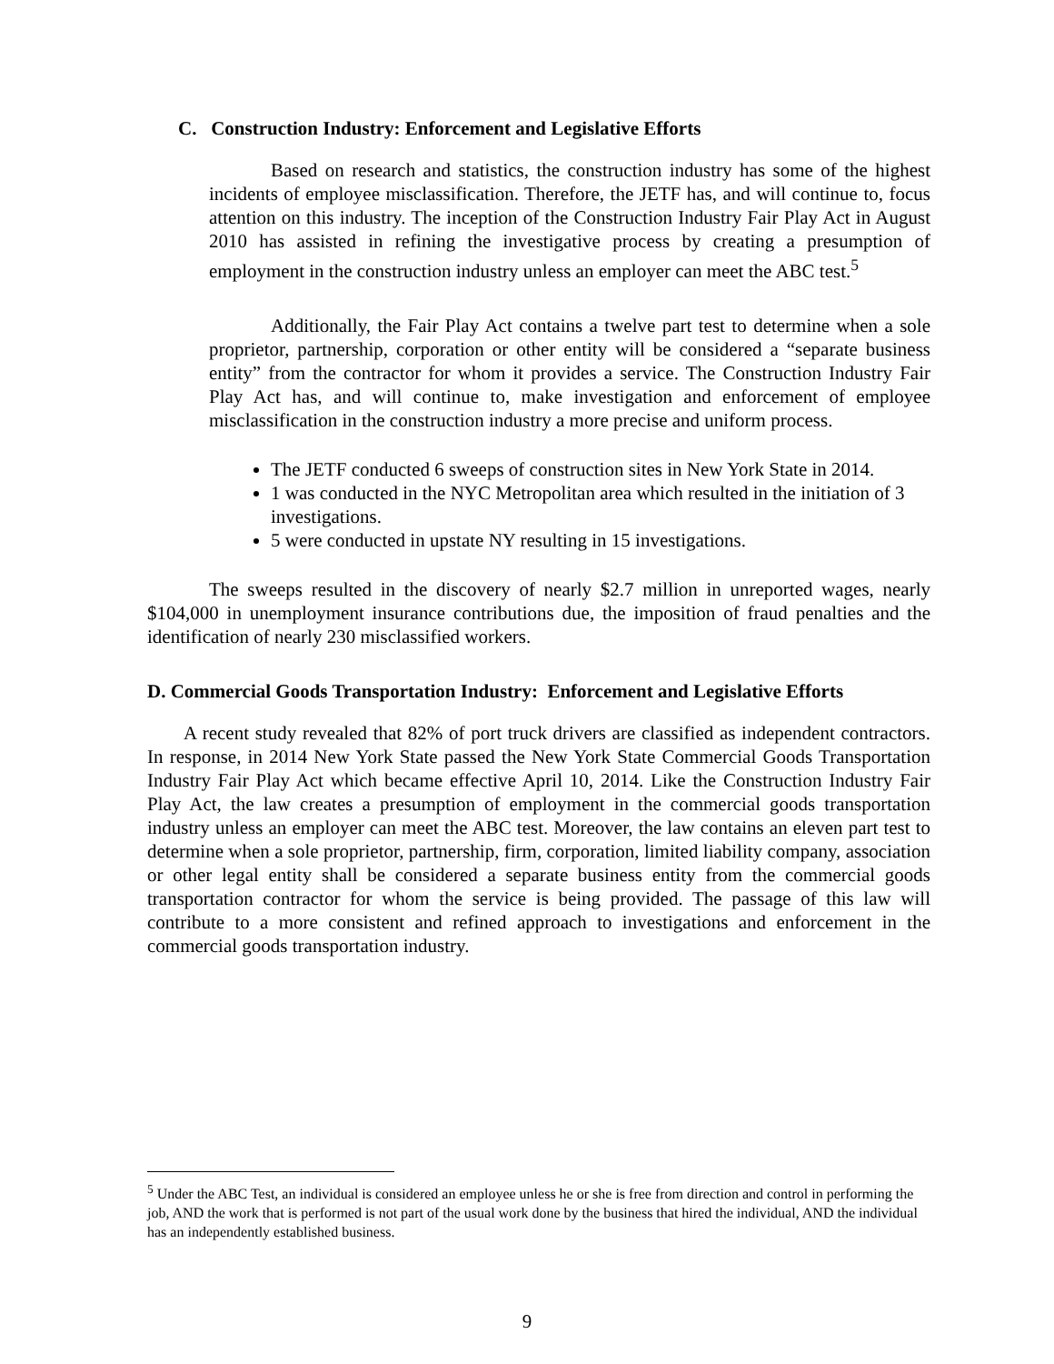C. Construction Industry: Enforcement and Legislative Efforts
Based on research and statistics, the construction industry has some of the highest incidents of employee misclassification. Therefore, the JETF has, and will continue to, focus attention on this industry. The inception of the Construction Industry Fair Play Act in August 2010 has assisted in refining the investigative process by creating a presumption of employment in the construction industry unless an employer can meet the ABC test.<sup>5</sup>
Additionally, the Fair Play Act contains a twelve part test to determine when a sole proprietor, partnership, corporation or other entity will be considered a “separate business entity” from the contractor for whom it provides a service. The Construction Industry Fair Play Act has, and will continue to, make investigation and enforcement of employee misclassification in the construction industry a more precise and uniform process.
The JETF conducted 6 sweeps of construction sites in New York State in 2014.
1 was conducted in the NYC Metropolitan area which resulted in the initiation of 3 investigations.
5 were conducted in upstate NY resulting in 15 investigations.
The sweeps resulted in the discovery of nearly $2.7 million in unreported wages, nearly $104,000 in unemployment insurance contributions due, the imposition of fraud penalties and the identification of nearly 230 misclassified workers.
D. Commercial Goods Transportation Industry: Enforcement and Legislative Efforts
A recent study revealed that 82% of port truck drivers are classified as independent contractors. In response, in 2014 New York State passed the New York State Commercial Goods Transportation Industry Fair Play Act which became effective April 10, 2014. Like the Construction Industry Fair Play Act, the law creates a presumption of employment in the commercial goods transportation industry unless an employer can meet the ABC test. Moreover, the law contains an eleven part test to determine when a sole proprietor, partnership, firm, corporation, limited liability company, association or other legal entity shall be considered a separate business entity from the commercial goods transportation contractor for whom the service is being provided. The passage of this law will contribute to a more consistent and refined approach to investigations and enforcement in the commercial goods transportation industry.
<sup>5</sup> Under the ABC Test, an individual is considered an employee unless he or she is free from direction and control in performing the job, AND the work that is performed is not part of the usual work done by the business that hired the individual, AND the individual has an independently established business.
9